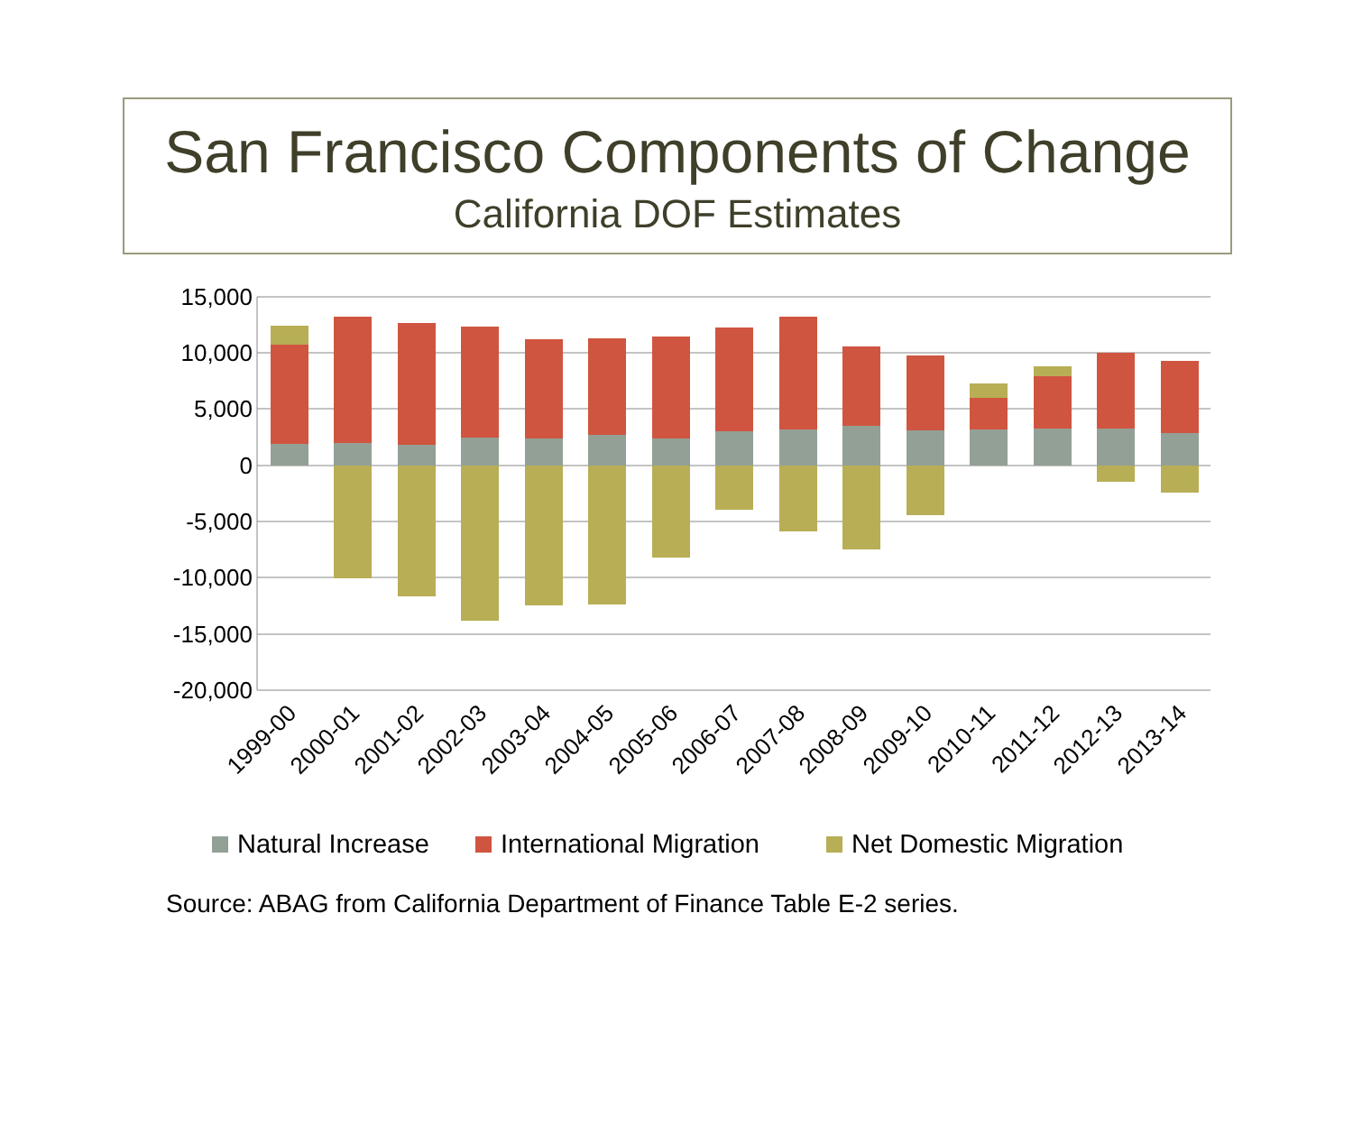San Francisco Components of Change
California DOF Estimates
15,000
10,000
5,000
0
-5,000
-10,000
-15,000
-20,000
1999-00
2000-01
2001-02
2002-03
2003-04
2004-05
2005-06
2006-07
2007-08
2008-09
2009-10
2010-11
2011-12
2012-13
2013-14
Natural Increase
International Migration
Net Domestic Migration
Source: ABAG from California Department of Finance Table E-2 series.